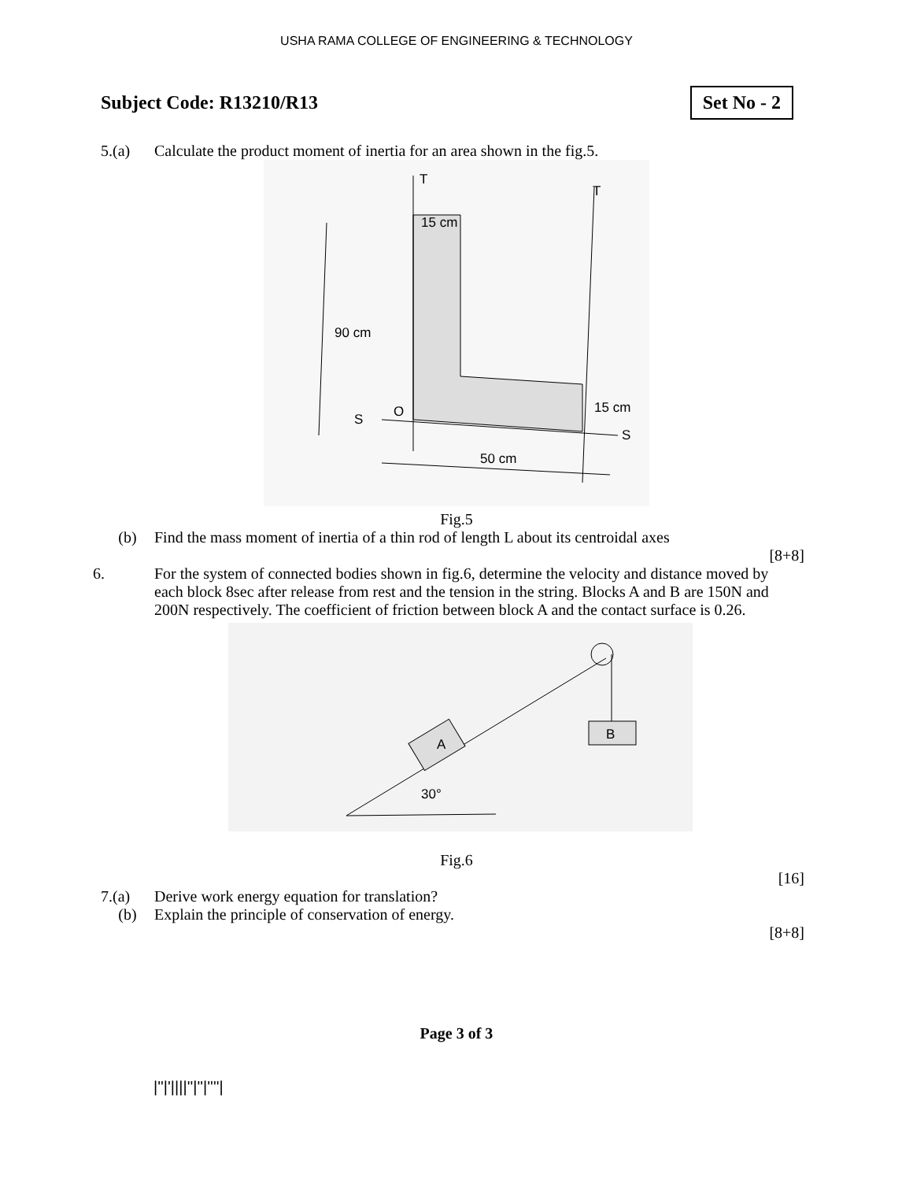USHA RAMA COLLEGE OF ENGINEERING & TECHNOLOGY
Subject Code: R13210/R13
Set No - 2
5.(a) Calculate the product moment of inertia for an area shown in the fig.5.
15 cm
90 cm
15 cm
50 cm
O
S
S
T
T
Fig.5
(b) Find the mass moment of inertia of a thin rod of length L about its centroidal axes
[8+8]
6. For the system of connected bodies shown in fig.6, determine the velocity and distance moved by each block 8sec after release from rest and the tension in the string. Blocks A and B are 150N and 200N respectively. The coefficient of friction between block A and the contact surface is 0.26.
B
A
30°
Fig.6
[16]
7.(a) Derive work energy equation for translation?
(b) Explain the principle of conservation of energy.
[8+8]
Page 3 of 3
|''|'||||''|''|''''|